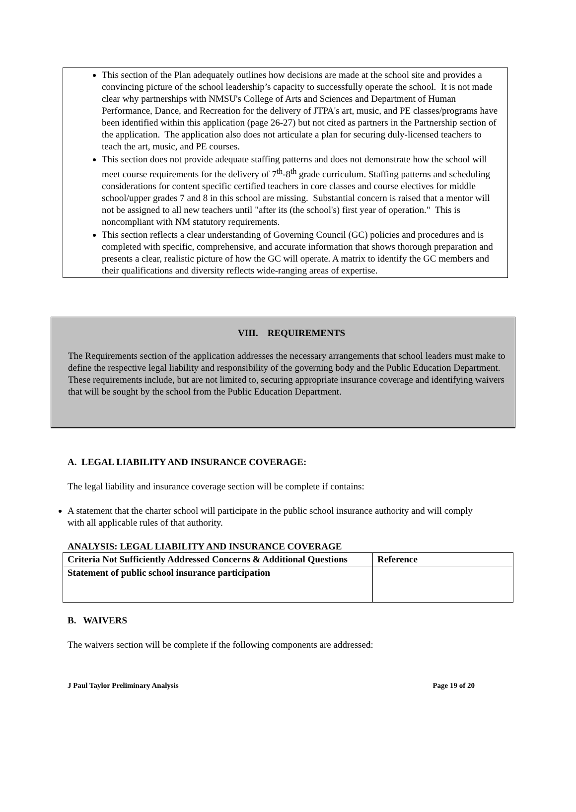This section of the Plan adequately outlines how decisions are made at the school site and provides a convincing picture of the school leadership’s capacity to successfully operate the school. It is not made clear why partnerships with NMSU's College of Arts and Sciences and Department of Human Performance, Dance, and Recreation for the delivery of JTPA's art, music, and PE classes/programs have been identified within this application (page 26-27) but not cited as partners in the Partnership section of the application. The application also does not articulate a plan for securing duly-licensed teachers to teach the art, music, and PE courses.
This section does not provide adequate staffing patterns and does not demonstrate how the school will meet course requirements for the delivery of 7<sup>th</sup>-8<sup>th</sup> grade curriculum. Staffing patterns and scheduling considerations for content specific certified teachers in core classes and course electives for middle school/upper grades 7 and 8 in this school are missing. Substantial concern is raised that a mentor will not be assigned to all new teachers until "after its (the school's) first year of operation." This is noncompliant with NM statutory requirements.
This section reflects a clear understanding of Governing Council (GC) policies and procedures and is completed with specific, comprehensive, and accurate information that shows thorough preparation and presents a clear, realistic picture of how the GC will operate. A matrix to identify the GC members and their qualifications and diversity reflects wide-ranging areas of expertise.
VIII. REQUIREMENTS
The Requirements section of the application addresses the necessary arrangements that school leaders must make to define the respective legal liability and responsibility of the governing body and the Public Education Department. These requirements include, but are not limited to, securing appropriate insurance coverage and identifying waivers that will be sought by the school from the Public Education Department.
A. LEGAL LIABILITY AND INSURANCE COVERAGE:
The legal liability and insurance coverage section will be complete if contains:
A statement that the charter school will participate in the public school insurance authority and will comply with all applicable rules of that authority.
ANALYSIS: LEGAL LIABILITY AND INSURANCE COVERAGE
| Criteria Not Sufficiently Addressed Concerns & Additional Questions | Reference |
| --- | --- |
| Statement of public school insurance participation | |
B. WAIVERS
The waivers section will be complete if the following components are addressed:
J Paul Taylor Preliminary Analysis Page 19 of 20